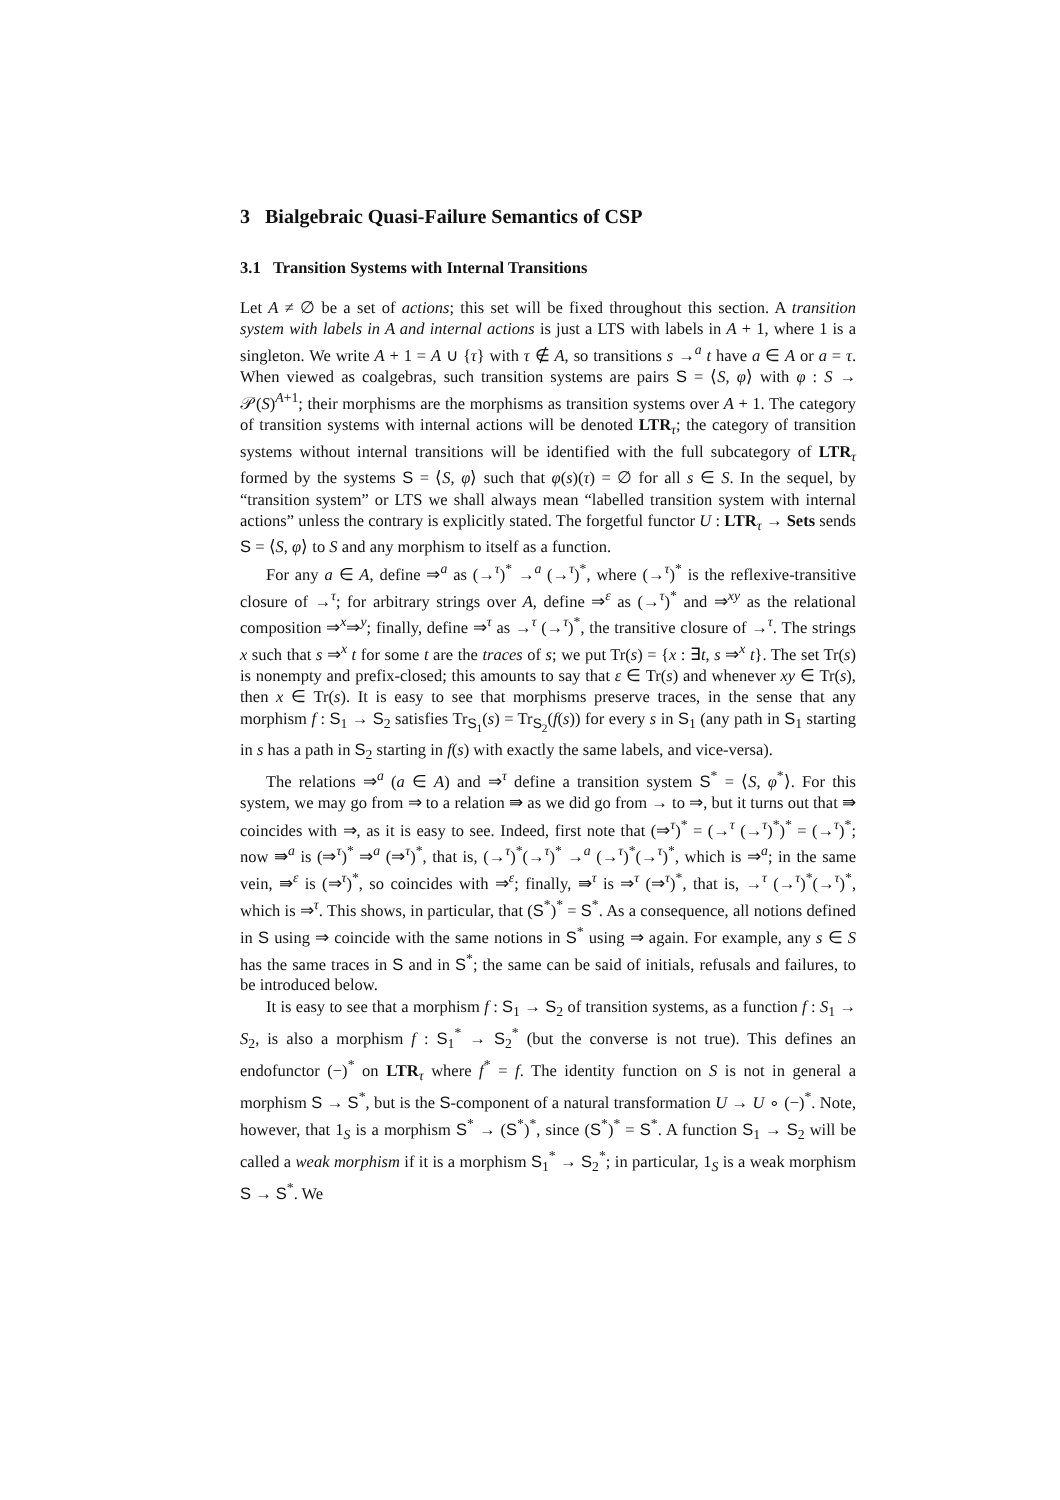3 Bialgebraic Quasi-Failure Semantics of CSP
3.1 Transition Systems with Internal Transitions
Let A ≠ ∅ be a set of actions; this set will be fixed throughout this section. A transition system with labels in A and internal actions is just a LTS with labels in A + 1, where 1 is a singleton. We write A + 1 = A ∪ {τ} with τ ∉ A, so transitions s →<sup>a</sup> t have a ∈ A or a = τ. When viewed as coalgebras, such transition systems are pairs S = ⟨S, φ⟩ with φ : S → 𝒫(S)<sup>A+1</sup>; their morphisms are the morphisms as transition systems over A + 1. The category of transition systems with internal actions will be denoted LTR<sub>τ</sub>; the category of transition systems without internal transitions will be identified with the full subcategory of LTR<sub>τ</sub> formed by the systems S = ⟨S, φ⟩ such that φ(s)(τ) = ∅ for all s ∈ S. In the sequel, by “transition system” or LTS we shall always mean “labelled transition system with internal actions” unless the contrary is explicitly stated. The forgetful functor U : LTR<sub>τ</sub> → Sets sends S = ⟨S, φ⟩ to S and any morphism to itself as a function.
For any a ∈ A, define ⇒<sup>a</sup> as (→<sup>τ</sup>)<sup>*</sup> →<sup>a</sup> (→<sup>τ</sup>)<sup>*</sup>, where (→<sup>τ</sup>)<sup>*</sup> is the reflexive-transitive closure of →<sup>τ</sup>; for arbitrary strings over A, define ⇒<sup>ε</sup> as (→<sup>τ</sup>)<sup>*</sup> and ⇒<sup>xy</sup> as the relational composition ⇒<sup>x</sup>⇒<sup>y</sup>; finally, define ⇒<sup>τ</sup> as →<sup>τ</sup> (→<sup>τ</sup>)<sup>*</sup>, the transitive closure of →<sup>τ</sup>. The strings x such that s ⇒<sup>x</sup> t for some t are the traces of s; we put Tr(s) = {x : ∃t, s ⇒<sup>x</sup> t}. The set Tr(s) is nonempty and prefix-closed; this amounts to say that ε ∈ Tr(s) and whenever xy ∈ Tr(s), then x ∈ Tr(s). It is easy to see that morphisms preserve traces, in the sense that any morphism f : S<sub>1</sub> → S<sub>2</sub> satisfies Tr<sub>S<sub>1</sub></sub>(s) = Tr<sub>S<sub>2</sub></sub>(f(s)) for every s in S<sub>1</sub> (any path in S<sub>1</sub> starting in s has a path in S<sub>2</sub> starting in f(s) with exactly the same labels, and vice-versa).
The relations ⇒<sup>a</sup> (a ∈ A) and ⇒<sup>τ</sup> define a transition system S<sup>*</sup> = ⟨S, φ<sup>*</sup>⟩. For this system, we may go from ⇒ to a relation ⇛ as we did go from → to ⇒, but it turns out that ⇛ coincides with ⇒, as it is easy to see. Indeed, first note that (⇒<sup>τ</sup>)<sup>*</sup> = (→<sup>τ</sup> (→<sup>τ</sup>)<sup>*</sup>)<sup>*</sup> = (→<sup>τ</sup>)<sup>*</sup>; now ⇛<sup>a</sup> is (⇒<sup>τ</sup>)<sup>*</sup> ⇒<sup>a</sup> (⇒<sup>τ</sup>)<sup>*</sup>, that is, (→<sup>τ</sup>)<sup>*</sup>(→<sup>τ</sup>)<sup>*</sup> →<sup>a</sup> (→<sup>τ</sup>)<sup>*</sup>(→<sup>τ</sup>)<sup>*</sup>, which is ⇒<sup>a</sup>; in the same vein, ⇛<sup>ε</sup> is (⇒<sup>τ</sup>)<sup>*</sup>, so coincides with ⇒<sup>ε</sup>; finally, ⇛<sup>τ</sup> is ⇒<sup>τ</sup> (⇒<sup>τ</sup>)<sup>*</sup>, that is, →<sup>τ</sup> (→<sup>τ</sup>)<sup>*</sup>(→<sup>τ</sup>)<sup>*</sup>, which is ⇒<sup>τ</sup>. This shows, in particular, that (S<sup>*</sup>)<sup>*</sup> = S<sup>*</sup>. As a consequence, all notions defined in S using ⇒ coincide with the same notions in S<sup>*</sup> using ⇒ again. For example, any s ∈ S has the same traces in S and in S<sup>*</sup>; the same can be said of initials, refusals and failures, to be introduced below.
It is easy to see that a morphism f : S<sub>1</sub> → S<sub>2</sub> of transition systems, as a function f : S<sub>1</sub> → S<sub>2</sub>, is also a morphism f : S<sub>1</sub><sup>*</sup> → S<sub>2</sub><sup>*</sup> (but the converse is not true). This defines an endofunctor (−)<sup>*</sup> on LTR<sub>τ</sub> where f<sup>*</sup> = f. The identity function on S is not in general a morphism S → S<sup>*</sup>, but is the S-component of a natural transformation U → U ∘ (−)<sup>*</sup>. Note, however, that 1<sub>S</sub> is a morphism S<sup>*</sup> → (S<sup>*</sup>)<sup>*</sup>, since (S<sup>*</sup>)<sup>*</sup> = S<sup>*</sup>. A function S<sub>1</sub> → S<sub>2</sub> will be called a weak morphism if it is a morphism S<sub>1</sub><sup>*</sup> → S<sub>2</sub><sup>*</sup>; in particular, 1<sub>S</sub> is a weak morphism S → S<sup>*</sup>. We